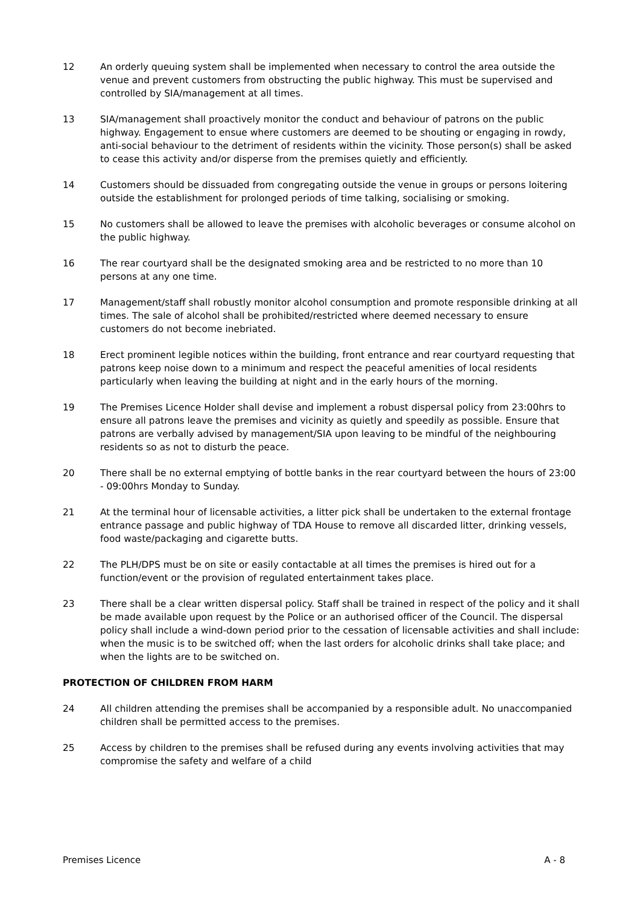12 An orderly queuing system shall be implemented when necessary to control the area outside the venue and prevent customers from obstructing the public highway. This must be supervised and controlled by SIA/management at all times.
13 SIA/management shall proactively monitor the conduct and behaviour of patrons on the public highway. Engagement to ensue where customers are deemed to be shouting or engaging in rowdy, anti-social behaviour to the detriment of residents within the vicinity. Those person(s) shall be asked to cease this activity and/or disperse from the premises quietly and efficiently.
14 Customers should be dissuaded from congregating outside the venue in groups or persons loitering outside the establishment for prolonged periods of time talking, socialising or smoking.
15 No customers shall be allowed to leave the premises with alcoholic beverages or consume alcohol on the public highway.
16 The rear courtyard shall be the designated smoking area and be restricted to no more than 10 persons at any one time.
17 Management/staff shall robustly monitor alcohol consumption and promote responsible drinking at all times. The sale of alcohol shall be prohibited/restricted where deemed necessary to ensure customers do not become inebriated.
18 Erect prominent legible notices within the building, front entrance and rear courtyard requesting that patrons keep noise down to a minimum and respect the peaceful amenities of local residents particularly when leaving the building at night and in the early hours of the morning.
19 The Premises Licence Holder shall devise and implement a robust dispersal policy from 23:00hrs to ensure all patrons leave the premises and vicinity as quietly and speedily as possible. Ensure that patrons are verbally advised by management/SIA upon leaving to be mindful of the neighbouring residents so as not to disturb the peace.
20 There shall be no external emptying of bottle banks in the rear courtyard between the hours of 23:00 - 09:00hrs Monday to Sunday.
21 At the terminal hour of licensable activities, a litter pick shall be undertaken to the external frontage entrance passage and public highway of TDA House to remove all discarded litter, drinking vessels, food waste/packaging and cigarette butts.
22 The PLH/DPS must be on site or easily contactable at all times the premises is hired out for a function/event or the provision of regulated entertainment takes place.
23 There shall be a clear written dispersal policy. Staff shall be trained in respect of the policy and it shall be made available upon request by the Police or an authorised officer of the Council. The dispersal policy shall include a wind-down period prior to the cessation of licensable activities and shall include: when the music is to be switched off; when the last orders for alcoholic drinks shall take place; and when the lights are to be switched on.
PROTECTION OF CHILDREN FROM HARM
24 All children attending the premises shall be accompanied by a responsible adult. No unaccompanied children shall be permitted access to the premises.
25 Access by children to the premises shall be refused during any events involving activities that may compromise the safety and welfare of a child
Premises Licence A - 8